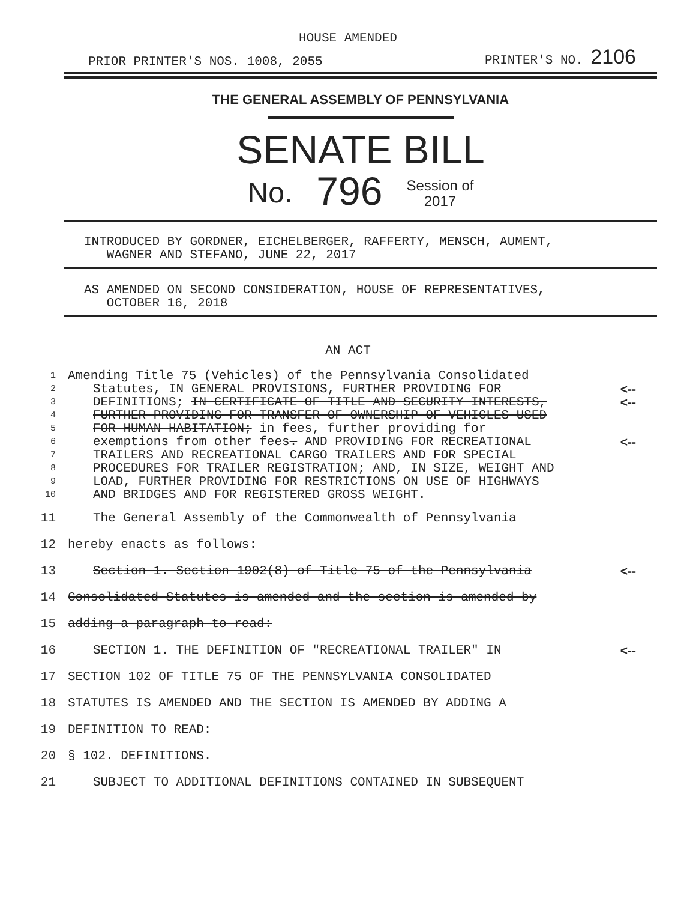HOUSE AMENDED
PRIOR PRINTER'S NOS. 1008, 2055 PRINTER'S NO. 2106
THE GENERAL ASSEMBLY OF PENNSYLVANIA
SENATE BILL
No. 796 Session of
2017
INTRODUCED BY GORDNER, EICHELBERGER, RAFFERTY, MENSCH, AUMENT,
WAGNER AND STEFANO, JUNE 22, 2017
AS AMENDED ON SECOND CONSIDERATION, HOUSE OF REPRESENTATIVES,
OCTOBER 16, 2018
AN ACT
| 1 | Amending Title 75 (Vehicles) of the Pennsylvania Consolidated | |
| 2 | Statutes, IN GENERAL PROVISIONS, FURTHER PROVIDING FOR | <-- |
| 3 | DEFINITIONS; IN CERTIFICATE OF TITLE AND SECURITY INTERESTS, | <-- |
| 4 | FURTHER PROVIDING FOR TRANSFER OF OWNERSHIP OF VEHICLES USED | |
| 5 | FOR HUMAN HABITATION; in fees, further providing for | |
| 6 | exemptions from other fees . AND PROVIDING FOR RECREATIONAL | <-- |
| 7 | TRAILERS AND RECREATIONAL CARGO TRAILERS AND FOR SPECIAL | |
| 8 | PROCEDURES FOR TRAILER REGISTRATION; AND, IN SIZE, WEIGHT AND | |
| 9 | LOAD, FURTHER PROVIDING FOR RESTRICTIONS ON USE OF HIGHWAYS | |
| 10 | AND BRIDGES AND FOR REGISTERED GROSS WEIGHT. | |
| 11 | The General Assembly of the Commonwealth of Pennsylvania | |
| 12 | hereby enacts as follows: | |
| 13 | Section 1. Section 1902(8) of Title 75 of the Pennsylvania | <-- |
| 14 | Consolidated Statutes is amended and the section is amended by | |
| 15 | adding a paragraph to read: | |
| 16 | SECTION 1. THE DEFINITION OF "RECREATIONAL TRAILER" IN | <-- |
| 17 | SECTION 102 OF TITLE 75 OF THE PENNSYLVANIA CONSOLIDATED | |
| 18 | STATUTES IS AMENDED AND THE SECTION IS AMENDED BY ADDING A | |
| 19 | DEFINITION TO READ: | |
| 20 | § 102. DEFINITIONS. | |
| 21 | SUBJECT TO ADDITIONAL DEFINITIONS CONTAINED IN SUBSEQUENT | |